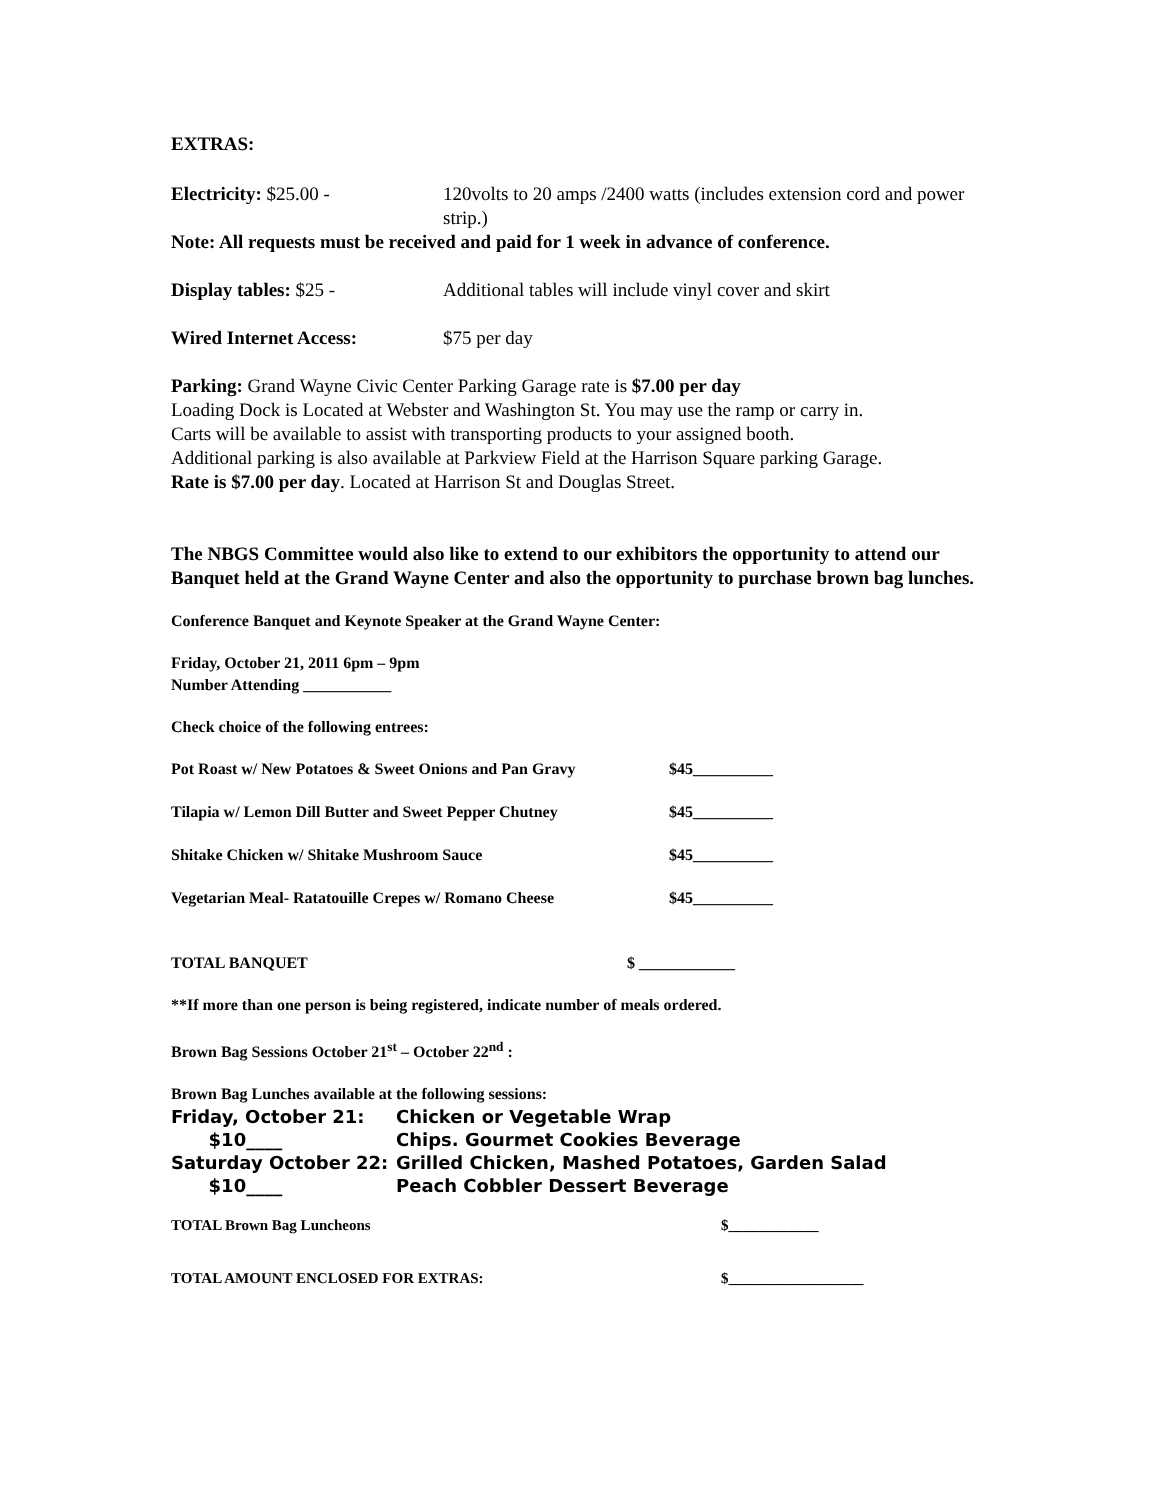EXTRAS:
Electricity: $25.00 - 120volts to 20 amps /2400 watts (includes extension cord and power strip.)
Note: All requests must be received and paid for 1 week in advance of conference.
Display tables: $25 - Additional tables will include vinyl cover and skirt
Wired Internet Access: $75 per day
Parking: Grand Wayne Civic Center Parking Garage rate is $7.00 per day
Loading Dock is Located at Webster and Washington St. You may use the ramp or carry in.
Carts will be available to assist with transporting products to your assigned booth.
Additional parking is also available at Parkview Field at the Harrison Square parking Garage.
Rate is $7.00 per day. Located at Harrison St and Douglas Street.
The NBGS Committee would also like to extend to our exhibitors the opportunity to attend our Banquet held at the Grand Wayne Center and also the opportunity to purchase brown bag lunches.
Conference Banquet and Keynote Speaker at the Grand Wayne Center:
Friday, October 21, 2011 6pm – 9pm
Number Attending ___________
Check choice of the following entrees:
Pot Roast w/ New Potatoes & Sweet Onions and Pan Gravy
$45__________
Tilapia w/ Lemon Dill Butter and Sweet Pepper Chutney
$45__________
Shitake Chicken w/ Shitake Mushroom Sauce $45__________
Vegetarian Meal- Ratatouille Crepes w/ Romano Cheese
$45__________
TOTAL BANQUET $ ____________
**If more than one person is being registered, indicate number of meals ordered.
Brown Bag Sessions October 21<sup>st</sup> – October 22<sup>nd</sup> :
Brown Bag Lunches available at the following sessions:
Friday, October 21: Chicken or Vegetable Wrap
$10____ Chips. Gourmet Cookies Beverage
Saturday October 22: Grilled Chicken, Mashed Potatoes, Garden Salad
$10____ Peach Cobbler Dessert Beverage
TOTAL Brown Bag Luncheons $____________
TOTAL AMOUNT ENCLOSED FOR EXTRAS: $__________________